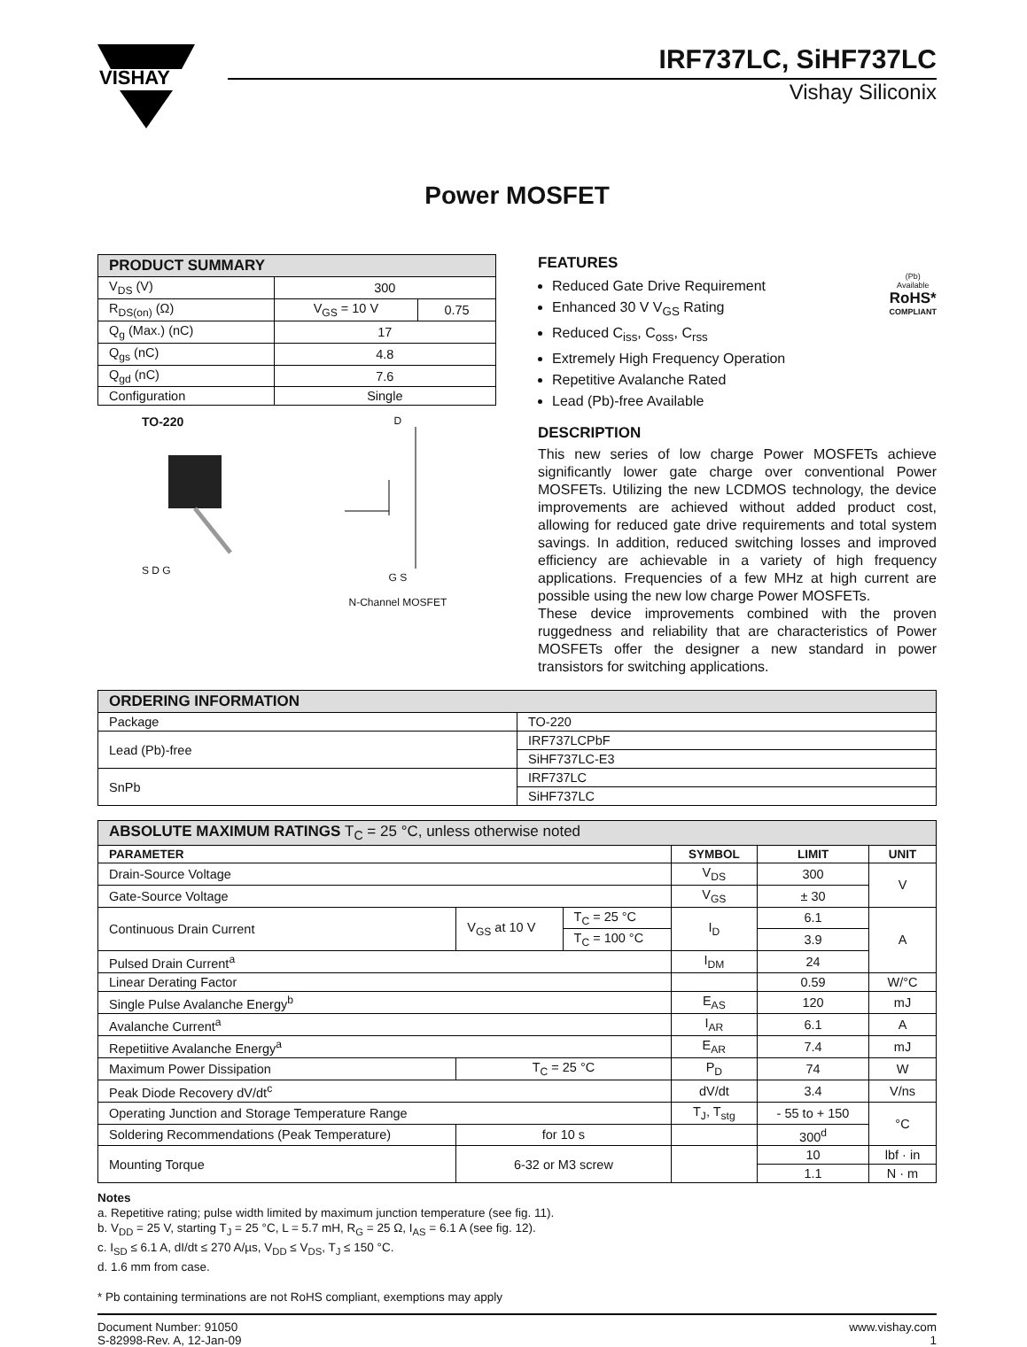VISHAY
IRF737LC, SiHF737LC
Vishay Siliconix
Power MOSFET
| PRODUCT SUMMARY | | |
| --- | --- | --- |
| V<sub>DS</sub> (V) | 300 | |
| R<sub>DS(on)</sub> (Ω) | V<sub>GS</sub> = 10 V | 0.75 |
| Q<sub>g</sub> (Max.) (nC) | 17 | |
| Q<sub>gs</sub> (nC) | 4.8 | |
| Q<sub>gd</sub> (nC) | 7.6 | |
| Configuration | Single | |
TO-220
S D G
D
G S
N-Channel MOSFET
FEATURES
Reduced Gate Drive Requirement
Enhanced 30 V V<sub>GS</sub> Rating
Reduced C<sub>iss</sub>, C<sub>oss</sub>, C<sub>rss</sub>
Extremely High Frequency Operation
Repetitive Avalanche Rated
Lead (Pb)-free Available
(Pb)
Available
RoHS*
COMPLIANT
DESCRIPTION
This new series of low charge Power MOSFETs achieve significantly lower gate charge over conventional Power MOSFETs. Utilizing the new LCDMOS technology, the device improvements are achieved without added product cost, allowing for reduced gate drive requirements and total system savings. In addition, reduced switching losses and improved efficiency are achievable in a variety of high frequency applications. Frequencies of a few MHz at high current are possible using the new low charge Power MOSFETs.
These device improvements combined with the proven ruggedness and reliability that are characteristics of Power MOSFETs offer the designer a new standard in power transistors for switching applications.
| ORDERING INFORMATION | |
| --- | --- |
| Package | TO-220 |
| Lead (Pb)-free | IRF737LCPbF |
| | SiHF737LC-E3 |
| SnPb | IRF737LC |
| | SiHF737LC |
| ABSOLUTE MAXIMUM RATINGS T<sub>C</sub> = 25 °C, unless otherwise noted | | | | | |
| --- | --- | --- | --- | --- | --- |
| PARAMETER | | | SYMBOL | LIMIT | UNIT |
| Drain-Source Voltage | | | V<sub>DS</sub> | 300 | V |
| Gate-Source Voltage | | | V<sub>GS</sub> | ± 30 | |
| Continuous Drain Current | V<sub>GS</sub> at 10 V | T<sub>C</sub> = 25 °C | I<sub>D</sub> | 6.1 | A |
| | | T<sub>C</sub> = 100 °C | | 3.9 | |
| Pulsed Drain Current<sup>a</sup> | | | I<sub>DM</sub> | 24 | |
| Linear Derating Factor | | | | 0.59 | W/°C |
| Single Pulse Avalanche Energy<sup>b</sup> | | | E<sub>AS</sub> | 120 | mJ |
| Avalanche Current<sup>a</sup> | | | I<sub>AR</sub> | 6.1 | A |
| Repetiitive Avalanche Energy<sup>a</sup> | | | E<sub>AR</sub> | 7.4 | mJ |
| Maximum Power Dissipation | T<sub>C</sub> = 25 °C | | P<sub>D</sub> | 74 | W |
| Peak Diode Recovery dV/dt<sup>c</sup> | | | dV/dt | 3.4 | V/ns |
| Operating Junction and Storage Temperature Range | | | T<sub>J</sub>, T<sub>stg</sub> | - 55 to + 150 | °C |
| Soldering Recommendations (Peak Temperature) | for 10 s | | | 300<sup>d</sup> | |
| Mounting Torque | 6-32 or M3 screw | | | 10 | lbf · in |
| | | | | 1.1 | N · m |
Notes
a. Repetitive rating; pulse width limited by maximum junction temperature (see fig. 11).
b. V<sub>DD</sub> = 25 V, starting T<sub>J</sub> = 25 °C, L = 5.7 mH, R<sub>G</sub> = 25 Ω, I<sub>AS</sub> = 6.1 A (see fig. 12).
c. I<sub>SD</sub> ≤ 6.1 A, dI/dt ≤ 270 A/µs, V<sub>DD</sub> ≤ V<sub>DS</sub>, T<sub>J</sub> ≤ 150 °C.
d. 1.6 mm from case.
* Pb containing terminations are not RoHS compliant, exemptions may apply
Document Number: 91050
S-82998-Rev. A, 12-Jan-09
www.vishay.com
1